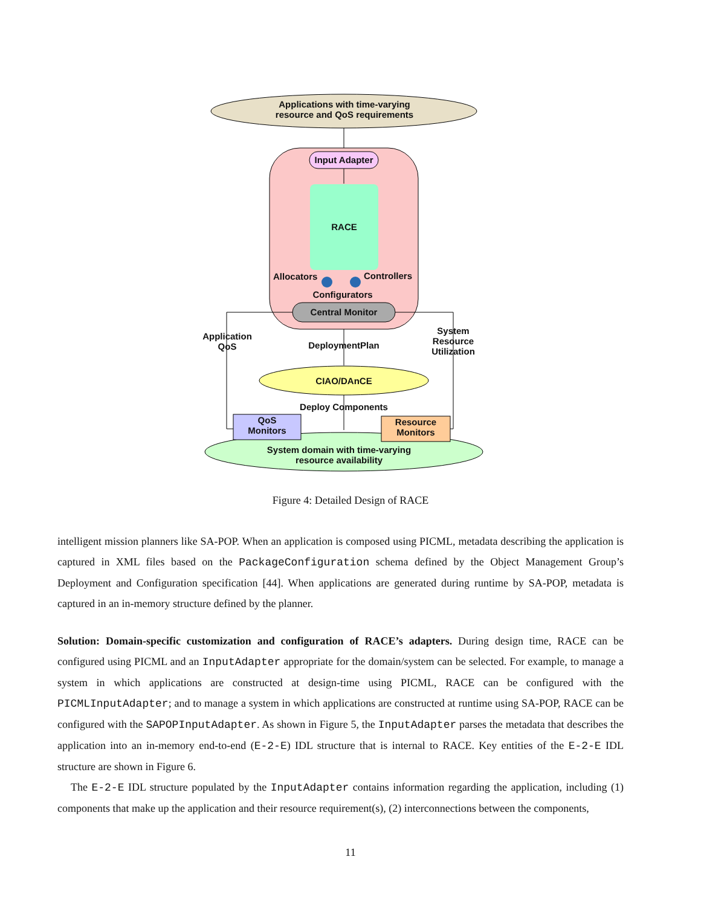Applications with time-varying
resource and QoS requirements
Input Adapter
RACE
Allocators Controllers
Configurators
Central Monitor
Application
QoS
DeploymentPlan
System
Resource
Utilization
CIAO/DAnCE
Deploy Components
QoS
Monitors
Resource
Monitors
System domain with time-varying
resource availability
Figure 4: Detailed Design of RACE
intelligent mission planners like SA-POP. When an application is composed using PICML, metadata describing the application is captured in XML files based on the PackageConfiguration schema defined by the Object Management Group’s Deployment and Configuration specification [44]. When applications are generated during runtime by SA-POP, metadata is captured in an in-memory structure defined by the planner.
Solution: Domain-specific customization and configuration of RACE’s adapters. During design time, RACE can be configured using PICML and an InputAdapter appropriate for the domain/system can be selected. For example, to manage a system in which applications are constructed at design-time using PICML, RACE can be configured with the PICMLInputAdapter; and to manage a system in which applications are constructed at runtime using SA-POP, RACE can be configured with the SAPOPInputAdapter. As shown in Figure 5, the InputAdapter parses the metadata that describes the application into an in-memory end-to-end (E-2-E) IDL structure that is internal to RACE. Key entities of the E-2-E IDL structure are shown in Figure 6.
The E-2-E IDL structure populated by the InputAdapter contains information regarding the application, including (1) components that make up the application and their resource requirement(s), (2) interconnections between the components,
11